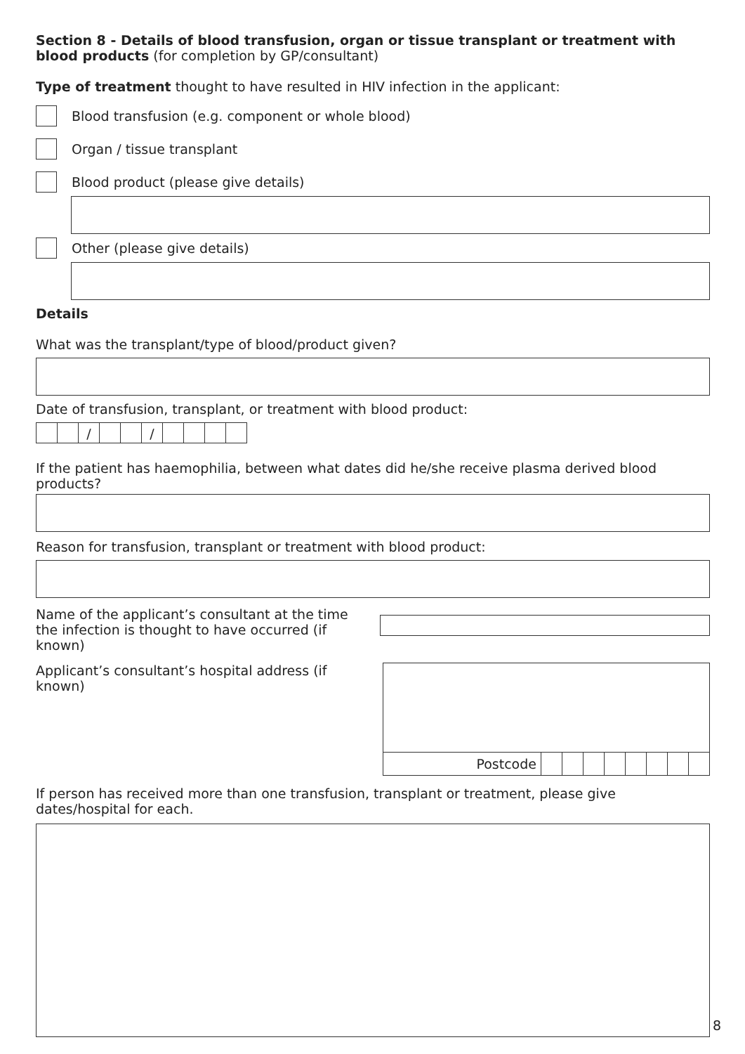Section 8 - Details of blood transfusion, organ or tissue transplant or treatment with blood products (for completion by GP/consultant)
Type of treatment thought to have resulted in HIV infection in the applicant:
Blood transfusion (e.g. component or whole blood)
Organ / tissue transplant
Blood product (please give details)
Other (please give details)
Details
What was the transplant/type of blood/product given?
Date of transfusion, transplant, or treatment with blood product:
/ /
If the patient has haemophilia, between what dates did he/she receive plasma derived blood products?
Reason for transfusion, transplant or treatment with blood product:
Name of the applicant’s consultant at the time the infection is thought to have occurred (if known)
Applicant’s consultant’s hospital address (if known)
Postcode
If person has received more than one transfusion, transplant or treatment, please give dates/hospital for each.
8